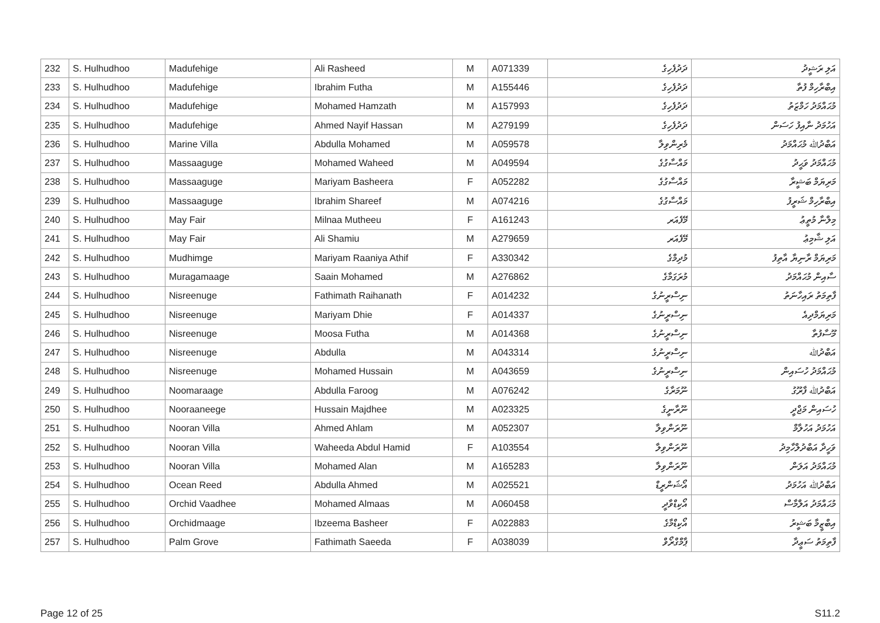| 232 | S. Hulhudhoo | Madufehige | Ali Rasheed | M | A071339 | ދަދުފެހިގެ | އަލި ރަޝީދު |
| 233 | S. Hulhudhoo | Madufehige | Ibrahim Futha | M | A155446 | ދަދުފެހިގެ | އިބްރާހިމް ފުތާ |
| 234 | S. Hulhudhoo | Madufehige | Mohamed Hamzath | M | A157993 | ދަދުފެހިގެ | މުޙައްމަދު ހަމްޒަތު |
| 235 | S. Hulhudhoo | Madufehige | Ahmed Nayif Hassan | M | A279199 | ދަދުފެހިގެ | އަހުމަދު ނާއިފު ހަސަން |
| 236 | S. Hulhudhoo | Marine Villa | Abdulla Mohamed | M | A059578 | މެރިންވިލާ | އަބްދުﷲ މުޙައްމަދު |
| 237 | S. Hulhudhoo | Massaaguge | Mohamed Waheed | M | A049594 | މައްސާގުގެ | މުޙައްމަދު ވަޙީދު |
| 238 | S. Hulhudhoo | Massaaguge | Mariyam Basheera | F | A052282 | މައްސާގުގެ | މަރިޔަމް ބަޝީރާ |
| 239 | S. Hulhudhoo | Massaaguge | Ibrahim Shareef | M | A074216 | މައްސާގުގެ | އިބްރާހިމް ޝަރީފު |
| 240 | S. Hulhudhoo | May Fair | Milnaa Mutheeu | F | A161243 | މޭފެއަރ | މިލްނާ މުތީޢު |
| 241 | S. Hulhudhoo | May Fair | Ali Shamiu | M | A279659 | މޭފެއަރ | އަލި ޝާމިޢު |
| 242 | S. Hulhudhoo | Mudhimge | Mariyam Raaniya Athif | F | A330342 | މުދިމްގެ | މަރިޔަމް ރާނިޔާ އާތިފު |
| 243 | S. Hulhudhoo | Muragamaage | Saain Mohamed | M | A276862 | މުރަގަމާގެ | ސާއިން މުޙައްމަދު |
| 244 | S. Hulhudhoo | Nisreenuge | Fathimath Raihanath | F | A014232 | ނިސްރީނުގެ | ފާތިމަތު ރައިހާނަތު |
| 245 | S. Hulhudhoo | Nisreenuge | Mariyam Dhie | F | A014337 | ނިސްރީނުގެ | މަރިޔަމްދިއެ |
| 246 | S. Hulhudhoo | Nisreenuge | Moosa Futha | M | A014368 | ނިސްރީނުގެ | މޫސާފުތާ |
| 247 | S. Hulhudhoo | Nisreenuge | Abdulla | M | A043314 | ނިސްރީނުގެ | އަބްދުﷲ |
| 248 | S. Hulhudhoo | Nisreenuge | Mohamed Hussain | M | A043659 | ނިސްރީނުގެ | މުޙައްމަދު ހުސައިން |
| 249 | S. Hulhudhoo | Noomaraage | Abdulla Faroog | M | A076242 | ނޫމަރާގެ | އަބްދުﷲ ފާރޫގު |
| 250 | S. Hulhudhoo | Nooraaneege | Hussain Majdhee | M | A023325 | ނޫރާނީގެ | ހުސައިން މަޖްދީ |
| 251 | S. Hulhudhoo | Nooran Villa | Ahmed Ahlam | M | A052307 | ނޫރަންވިލާ | އަހުމަދު އަހުލާމް |
| 252 | S. Hulhudhoo | Nooran Villa | Waheeda Abdul Hamid | F | A103554 | ނޫރަންވިލާ | ވަހީދާ އަބްދުލްހާމިދު |
| 253 | S. Hulhudhoo | Nooran Villa | Mohamed Alan | M | A165283 | ނޫރަންވިލާ | މުޙައްމަދު އަލަން |
| 254 | S. Hulhudhoo | Ocean Reed | Abdulla Ahmed | M | A025521 | އޯޝަންރީޑް | އަބްދުﷲ އަހުމަދު |
| 255 | S. Hulhudhoo | Orchid Vaadhee | Mohamed Almaas | M | A060458 | އޯކިޑްވާދީ | މުޙައްމަދު އަލްމާސް |
| 256 | S. Hulhudhoo | Orchidmaage | Ibzeema Basheer | F | A022883 | އޯކިޑްމާގެ | އިބްޒީމާ ބަޝީރު |
| 257 | S. Hulhudhoo | Palm Grove | Fathimath Saeeda | F | A038039 | ޕާމްގްރޯވް | ފާތިމަތު ސަޢީދާ |
Page 12 of 25 S11.2